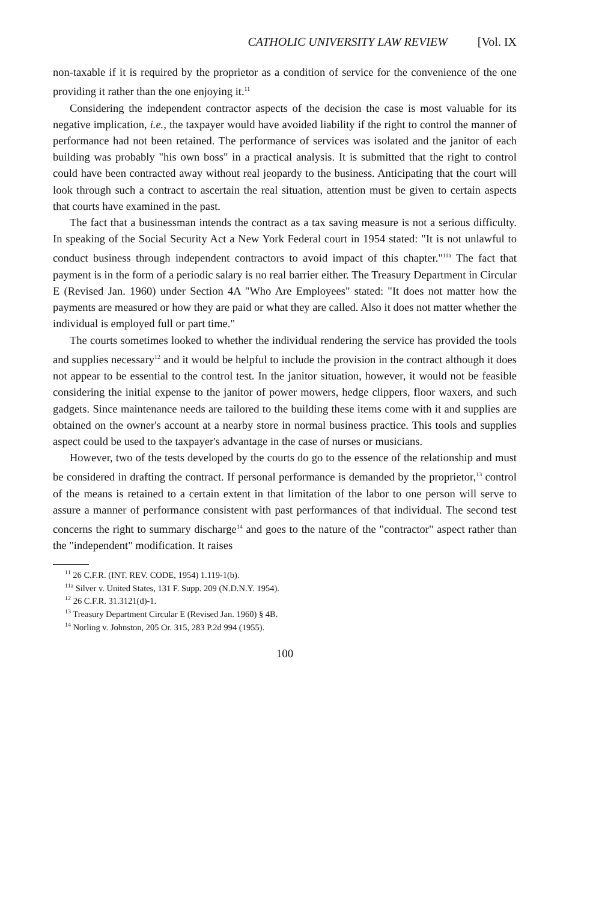CATHOLIC UNIVERSITY LAW REVIEW [Vol. IX
non-taxable if it is required by the proprietor as a condition of service for the convenience of the one providing it rather than the one enjoying it.<sup>11</sup>
Considering the independent contractor aspects of the decision the case is most valuable for its negative implication, i.e., the taxpayer would have avoided liability if the right to control the manner of performance had not been retained. The performance of services was isolated and the janitor of each building was probably "his own boss" in a practical analysis. It is submitted that the right to control could have been contracted away without real jeopardy to the business. Anticipating that the court will look through such a contract to ascertain the real situation, attention must be given to certain aspects that courts have examined in the past.
The fact that a businessman intends the contract as a tax saving measure is not a serious difficulty. In speaking of the Social Security Act a New York Federal court in 1954 stated: "It is not unlawful to conduct business through independent contractors to avoid impact of this chapter."<sup>11a</sup> The fact that payment is in the form of a periodic salary is no real barrier either. The Treasury Department in Circular E (Revised Jan. 1960) under Section 4A "Who Are Employees" stated: "It does not matter how the payments are measured or how they are paid or what they are called. Also it does not matter whether the individual is employed full or part time."
The courts sometimes looked to whether the individual rendering the service has provided the tools and supplies necessary<sup>12</sup> and it would be helpful to include the provision in the contract although it does not appear to be essential to the control test. In the janitor situation, however, it would not be feasible considering the initial expense to the janitor of power mowers, hedge clippers, floor waxers, and such gadgets. Since maintenance needs are tailored to the building these items come with it and supplies are obtained on the owner's account at a nearby store in normal business practice. This tools and supplies aspect could be used to the taxpayer's advantage in the case of nurses or musicians.
However, two of the tests developed by the courts do go to the essence of the relationship and must be considered in drafting the contract. If personal performance is demanded by the proprietor,<sup>13</sup> control of the means is retained to a certain extent in that limitation of the labor to one person will serve to assure a manner of performance consistent with past performances of that individual. The second test concerns the right to summary discharge<sup>14</sup> and goes to the nature of the "contractor" aspect rather than the "independent" modification. It raises
<sup>11</sup> 26 C.F.R. (INT. REV. CODE, 1954) 1.119-1(b).
<sup>11a</sup> Silver v. United States, 131 F. Supp. 209 (N.D.N.Y. 1954).
<sup>12</sup> 26 C.F.R. 31.3121(d)-1.
<sup>13</sup> Treasury Department Circular E (Revised Jan. 1960) § 4B.
<sup>14</sup> Norling v. Johnston, 205 Or. 315, 283 P.2d 994 (1955).
100